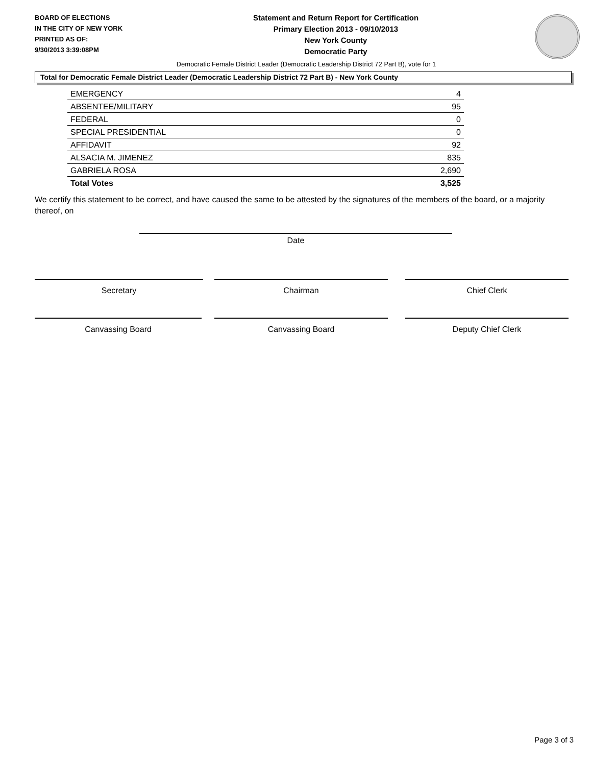BOARD OF ELECTIONS
IN THE CITY OF NEW YORK
PRINTED AS OF:
9/30/2013 3:39:08PM
Statement and Return Report for Certification
Primary Election 2013 - 09/10/2013
New York County
Democratic Party
Democratic Female District Leader (Democratic Leadership District 72 Part B), vote for 1
Total for Democratic Female District Leader (Democratic Leadership District 72 Part B) - New York County
| EMERGENCY | 4 |
| ABSENTEE/MILITARY | 95 |
| FEDERAL | 0 |
| SPECIAL PRESIDENTIAL | 0 |
| AFFIDAVIT | 92 |
| ALSACIA M. JIMENEZ | 835 |
| GABRIELA ROSA | 2,690 |
| Total Votes | 3,525 |
We certify this statement to be correct, and have caused the same to be attested by the signatures of the members of the board, or a majority thereof, on
Date
Secretary Chairman Chief Clerk
Canvassing Board Canvassing Board Deputy Chief Clerk
Page 3 of 3